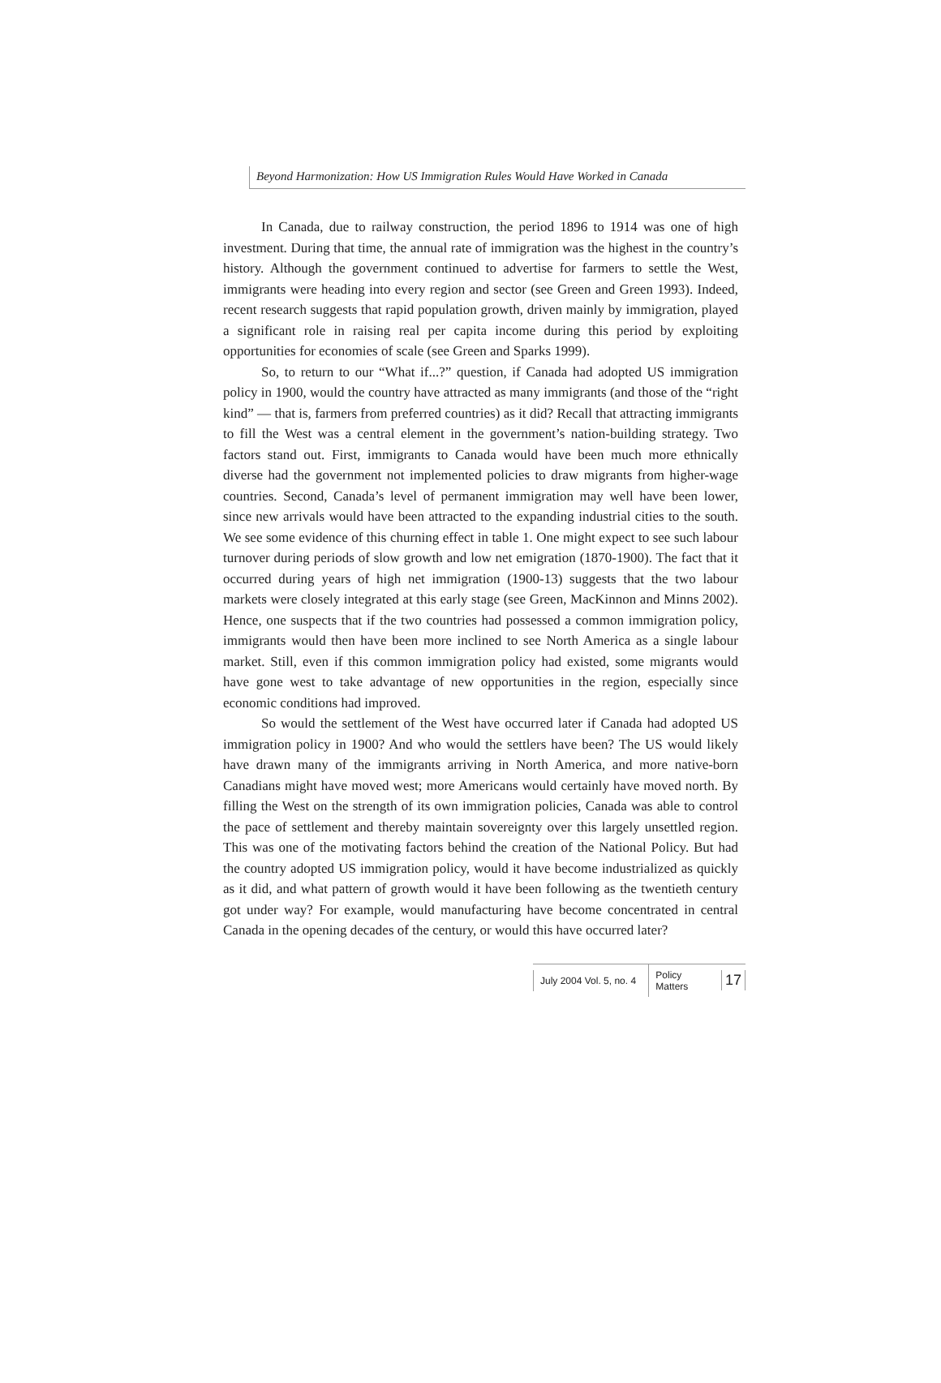Beyond Harmonization: How US Immigration Rules Would Have Worked in Canada
In Canada, due to railway construction, the period 1896 to 1914 was one of high investment. During that time, the annual rate of immigration was the highest in the country’s history. Although the government continued to advertise for farmers to settle the West, immigrants were heading into every region and sector (see Green and Green 1993). Indeed, recent research suggests that rapid population growth, driven mainly by immigration, played a significant role in raising real per capita income during this period by exploiting opportunities for economies of scale (see Green and Sparks 1999).
So, to return to our “What if...?” question, if Canada had adopted US immigration policy in 1900, would the country have attracted as many immigrants (and those of the “right kind” — that is, farmers from preferred countries) as it did? Recall that attracting immigrants to fill the West was a central element in the government’s nation-building strategy. Two factors stand out. First, immigrants to Canada would have been much more ethnically diverse had the government not implemented policies to draw migrants from higher-wage countries. Second, Canada’s level of permanent immigration may well have been lower, since new arrivals would have been attracted to the expanding industrial cities to the south. We see some evidence of this churning effect in table 1. One might expect to see such labour turnover during periods of slow growth and low net emigration (1870-1900). The fact that it occurred during years of high net immigration (1900-13) suggests that the two labour markets were closely integrated at this early stage (see Green, MacKinnon and Minns 2002). Hence, one suspects that if the two countries had possessed a common immigration policy, immigrants would then have been more inclined to see North America as a single labour market. Still, even if this common immigration policy had existed, some migrants would have gone west to take advantage of new opportunities in the region, especially since economic conditions had improved.
So would the settlement of the West have occurred later if Canada had adopted US immigration policy in 1900? And who would the settlers have been? The US would likely have drawn many of the immigrants arriving in North America, and more native-born Canadians might have moved west; more Americans would certainly have moved north. By filling the West on the strength of its own immigration policies, Canada was able to control the pace of settlement and thereby maintain sovereignty over this largely unsettled region. This was one of the motivating factors behind the creation of the National Policy. But had the country adopted US immigration policy, would it have become industrialized as quickly as it did, and what pattern of growth would it have been following as the twentieth century got under way? For example, would manufacturing have become concentrated in central Canada in the opening decades of the century, or would this have occurred later?
July 2004 Vol. 5, no. 4
Policy Matters
17